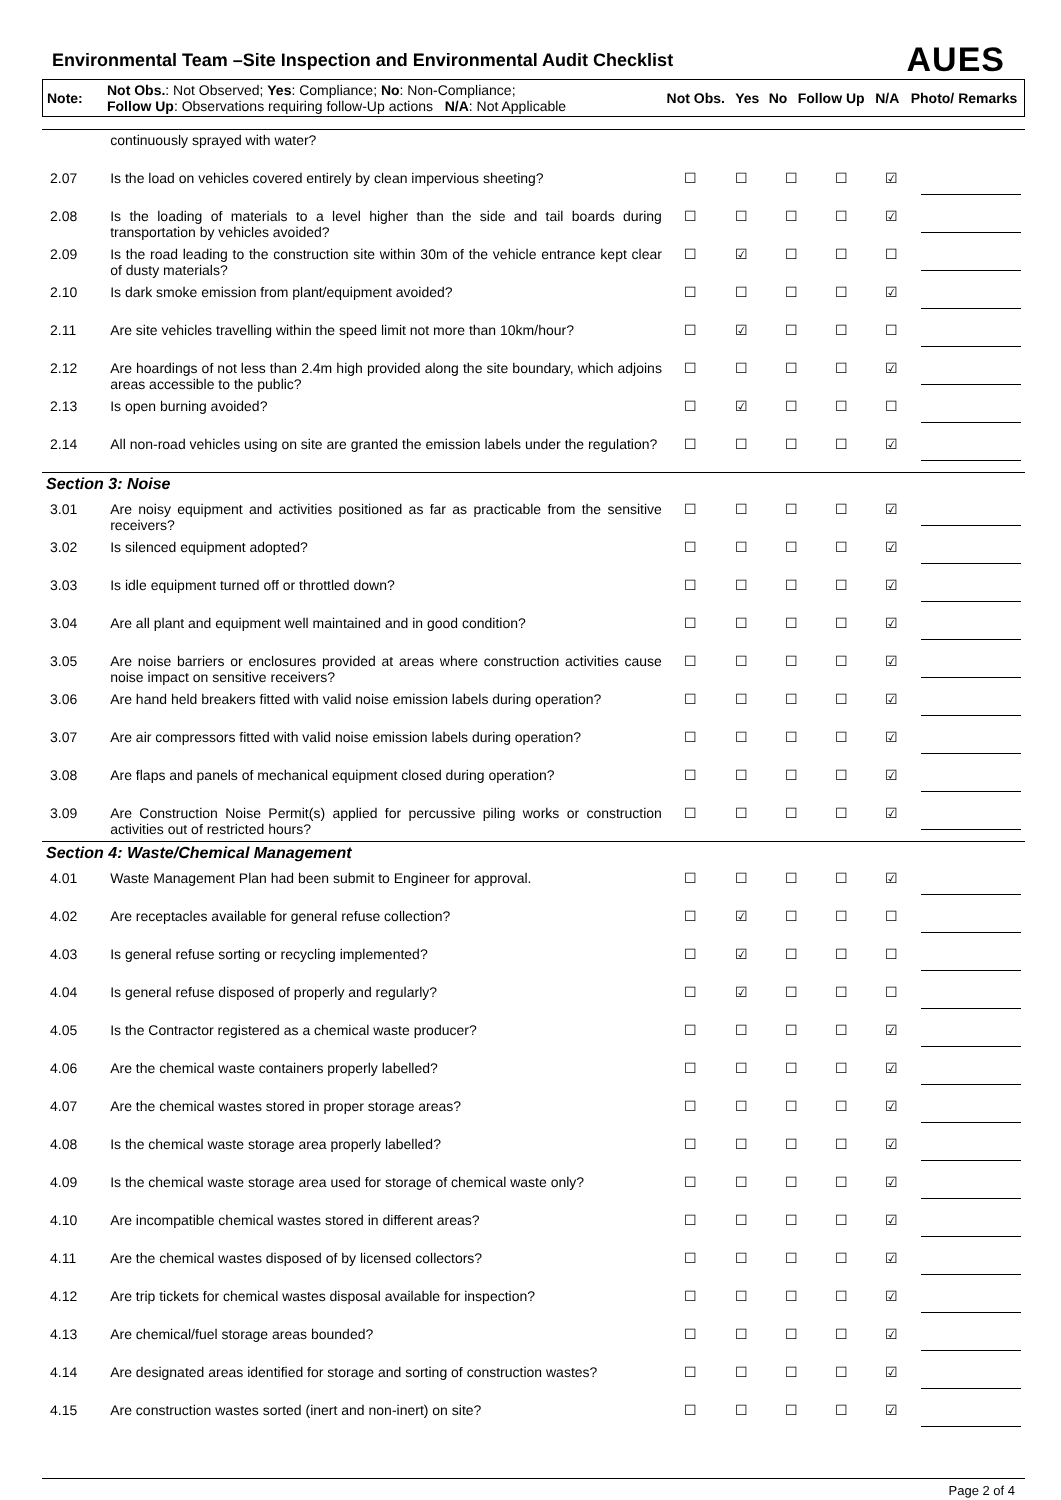Environmental Team –Site Inspection and Environmental Audit Checklist
AUES
| Note: | Not Obs. : Not Observed; Yes : Compliance; No : Non-Compliance; Follow Up : Observations requiring follow-Up actions N/A : Not Applicable | Not Obs. | Yes | No | Follow Up | N/A | Photo/ Remarks |
| | continuously sprayed with water? | | | | | | |
| 2.07 | Is the load on vehicles covered entirely by clean impervious sheeting? | ☐ | ☐ | ☐ | ☐ | ☑ | |
| 2.08 | Is the loading of materials to a level higher than the side and tail boards during transportation by vehicles avoided? | ☐ | ☐ | ☐ | ☐ | ☑ | |
| 2.09 | Is the road leading to the construction site within 30m of the vehicle entrance kept clear of dusty materials? | ☐ | ☑ | ☐ | ☐ | ☐ | |
| 2.10 | Is dark smoke emission from plant/equipment avoided? | ☐ | ☐ | ☐ | ☐ | ☑ | |
| 2.11 | Are site vehicles travelling within the speed limit not more than 10km/hour? | ☐ | ☑ | ☐ | ☐ | ☐ | |
| 2.12 | Are hoardings of not less than 2.4m high provided along the site boundary, which adjoins areas accessible to the public? | ☐ | ☐ | ☐ | ☐ | ☑ | |
| 2.13 | Is open burning avoided? | ☐ | ☑ | ☐ | ☐ | ☐ | |
| 2.14 | All non-road vehicles using on site are granted the emission labels under the regulation? | ☐ | ☐ | ☐ | ☐ | ☑ | |
| Section 3: Noise | | | | | | | |
| 3.01 | Are noisy equipment and activities positioned as far as practicable from the sensitive receivers? | ☐ | ☐ | ☐ | ☐ | ☑ | |
| 3.02 | Is silenced equipment adopted? | ☐ | ☐ | ☐ | ☐ | ☑ | |
| 3.03 | Is idle equipment turned off or throttled down? | ☐ | ☐ | ☐ | ☐ | ☑ | |
| 3.04 | Are all plant and equipment well maintained and in good condition? | ☐ | ☐ | ☐ | ☐ | ☑ | |
| 3.05 | Are noise barriers or enclosures provided at areas where construction activities cause noise impact on sensitive receivers? | ☐ | ☐ | ☐ | ☐ | ☑ | |
| 3.06 | Are hand held breakers fitted with valid noise emission labels during operation? | ☐ | ☐ | ☐ | ☐ | ☑ | |
| 3.07 | Are air compressors fitted with valid noise emission labels during operation? | ☐ | ☐ | ☐ | ☐ | ☑ | |
| 3.08 | Are flaps and panels of mechanical equipment closed during operation? | ☐ | ☐ | ☐ | ☐ | ☑ | |
| 3.09 | Are Construction Noise Permit(s) applied for percussive piling works or construction activities out of restricted hours? | ☐ | ☐ | ☐ | ☐ | ☑ | |
| Section 4: Waste/Chemical Management | | | | | | | |
| 4.01 | Waste Management Plan had been submit to Engineer for approval. | ☐ | ☐ | ☐ | ☐ | ☑ | |
| 4.02 | Are receptacles available for general refuse collection? | ☐ | ☑ | ☐ | ☐ | ☐ | |
| 4.03 | Is general refuse sorting or recycling implemented? | ☐ | ☑ | ☐ | ☐ | ☐ | |
| 4.04 | Is general refuse disposed of properly and regularly? | ☐ | ☑ | ☐ | ☐ | ☐ | |
| 4.05 | Is the Contractor registered as a chemical waste producer? | ☐ | ☐ | ☐ | ☐ | ☑ | |
| 4.06 | Are the chemical waste containers properly labelled? | ☐ | ☐ | ☐ | ☐ | ☑ | |
| 4.07 | Are the chemical wastes stored in proper storage areas? | ☐ | ☐ | ☐ | ☐ | ☑ | |
| 4.08 | Is the chemical waste storage area properly labelled? | ☐ | ☐ | ☐ | ☐ | ☑ | |
| 4.09 | Is the chemical waste storage area used for storage of chemical waste only? | ☐ | ☐ | ☐ | ☐ | ☑ | |
| 4.10 | Are incompatible chemical wastes stored in different areas? | ☐ | ☐ | ☐ | ☐ | ☑ | |
| 4.11 | Are the chemical wastes disposed of by licensed collectors? | ☐ | ☐ | ☐ | ☐ | ☑ | |
| 4.12 | Are trip tickets for chemical wastes disposal available for inspection? | ☐ | ☐ | ☐ | ☐ | ☑ | |
| 4.13 | Are chemical/fuel storage areas bounded? | ☐ | ☐ | ☐ | ☐ | ☑ | |
| 4.14 | Are designated areas identified for storage and sorting of construction wastes? | ☐ | ☐ | ☐ | ☐ | ☑ | |
| 4.15 | Are construction wastes sorted (inert and non-inert) on site? | ☐ | ☐ | ☐ | ☐ | ☑ | |
Page 2 of 4